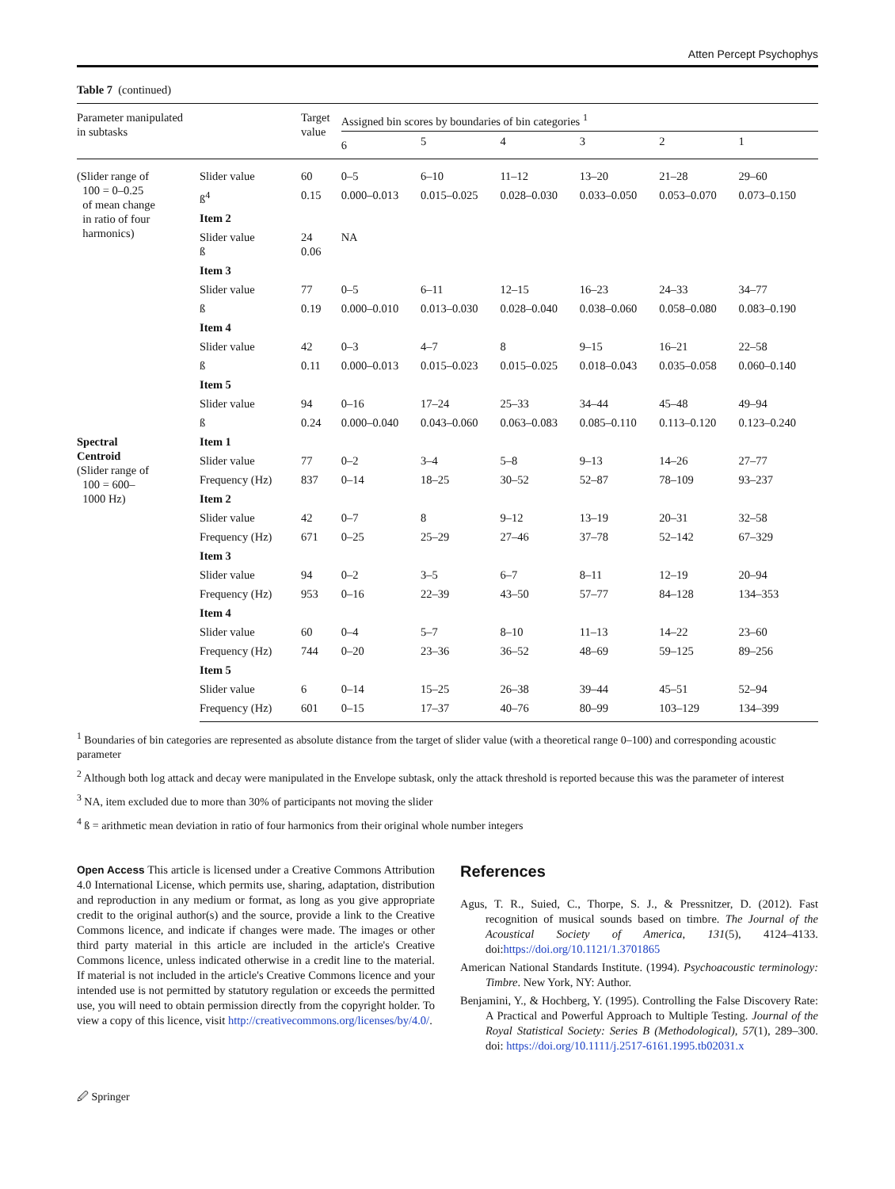Atten Percept Psychophys
Table 7 (continued)
| Parameter manipulated in subtasks | | Target value | Assigned bin scores by boundaries of bin categories <sup>1</sup> | | | | | |
| --- | --- | --- | --- | --- | --- | --- | --- | --- |
| | | | 6 | 5 | 4 | 3 | 2 | 1 |
| (Slider range of 100 = 0–0.25 of mean change in ratio of four harmonics) | Slider value | 60 | 0–5 | 6–10 | 11–12 | 13–20 | 21–28 | 29–60 |
| | ß<sup>4</sup> | 0.15 | 0.000–0.013 | 0.015–0.025 | 0.028–0.030 | 0.033–0.050 | 0.053–0.070 | 0.073–0.150 |
| | Item 2 | | | | | | | |
| | Slider value ß | 24 0.06 | NA | | | | | |
| | Item 3 | | | | | | | |
| | Slider value | 77 | 0–5 | 6–11 | 12–15 | 16–23 | 24–33 | 34–77 |
| | ß | 0.19 | 0.000–0.010 | 0.013–0.030 | 0.028–0.040 | 0.038–0.060 | 0.058–0.080 | 0.083–0.190 |
| | Item 4 | | | | | | | |
| | Slider value | 42 | 0–3 | 4–7 | 8 | 9–15 | 16–21 | 22–58 |
| | ß | 0.11 | 0.000–0.013 | 0.015–0.023 | 0.015–0.025 | 0.018–0.043 | 0.035–0.058 | 0.060–0.140 |
| | Item 5 | | | | | | | |
| | Slider value | 94 | 0–16 | 17–24 | 25–33 | 34–44 | 45–48 | 49–94 |
| | ß | 0.24 | 0.000–0.040 | 0.043–0.060 | 0.063–0.083 | 0.085–0.110 | 0.113–0.120 | 0.123–0.240 |
| Spectral Centroid (Slider range of 100 = 600– 1000 Hz) | Item 1 | | | | | | | |
| | Slider value | 77 | 0–2 | 3–4 | 5–8 | 9–13 | 14–26 | 27–77 |
| | Frequency (Hz) | 837 | 0–14 | 18–25 | 30–52 | 52–87 | 78–109 | 93–237 |
| | Item 2 | | | | | | | |
| | Slider value | 42 | 0–7 | 8 | 9–12 | 13–19 | 20–31 | 32–58 |
| | Frequency (Hz) | 671 | 0–25 | 25–29 | 27–46 | 37–78 | 52–142 | 67–329 |
| | Item 3 | | | | | | | |
| | Slider value | 94 | 0–2 | 3–5 | 6–7 | 8–11 | 12–19 | 20–94 |
| | Frequency (Hz) | 953 | 0–16 | 22–39 | 43–50 | 57–77 | 84–128 | 134–353 |
| | Item 4 | | | | | | | |
| | Slider value | 60 | 0–4 | 5–7 | 8–10 | 11–13 | 14–22 | 23–60 |
| | Frequency (Hz) | 744 | 0–20 | 23–36 | 36–52 | 48–69 | 59–125 | 89–256 |
| | Item 5 | | | | | | | |
| | Slider value | 6 | 0–14 | 15–25 | 26–38 | 39–44 | 45–51 | 52–94 |
| | Frequency (Hz) | 601 | 0–15 | 17–37 | 40–76 | 80–99 | 103–129 | 134–399 |
<sup>1</sup> Boundaries of bin categories are represented as absolute distance from the target of slider value (with a theoretical range 0–100) and corresponding acoustic parameter
<sup>2</sup> Although both log attack and decay were manipulated in the Envelope subtask, only the attack threshold is reported because this was the parameter of interest
<sup>3</sup> NA, item excluded due to more than 30% of participants not moving the slider
<sup>4</sup> ß = arithmetic mean deviation in ratio of four harmonics from their original whole number integers
Open Access This article is licensed under a Creative Commons Attribution 4.0 International License, which permits use, sharing, adaptation, distribution and reproduction in any medium or format, as long as you give appropriate credit to the original author(s) and the source, provide a link to the Creative Commons licence, and indicate if changes were made. The images or other third party material in this article are included in the article's Creative Commons licence, unless indicated otherwise in a credit line to the material. If material is not included in the article's Creative Commons licence and your intended use is not permitted by statutory regulation or exceeds the permitted use, you will need to obtain permission directly from the copyright holder. To view a copy of this licence, visit http://creativecommons.org/licenses/by/4.0/.
References
Agus, T. R., Suied, C., Thorpe, S. J., & Pressnitzer, D. (2012). Fast recognition of musical sounds based on timbre. The Journal of the Acoustical Society of America, 131(5), 4124–4133. doi:https://doi.org/10.1121/1.3701865
American National Standards Institute. (1994). Psychoacoustic terminology: Timbre. New York, NY: Author.
Benjamini, Y., & Hochberg, Y. (1995). Controlling the False Discovery Rate: A Practical and Powerful Approach to Multiple Testing. Journal of the Royal Statistical Society: Series B (Methodological), 57(1), 289–300. doi: https://doi.org/10.1111/j.2517-6161.1995.tb02031.x
🖉 Springer